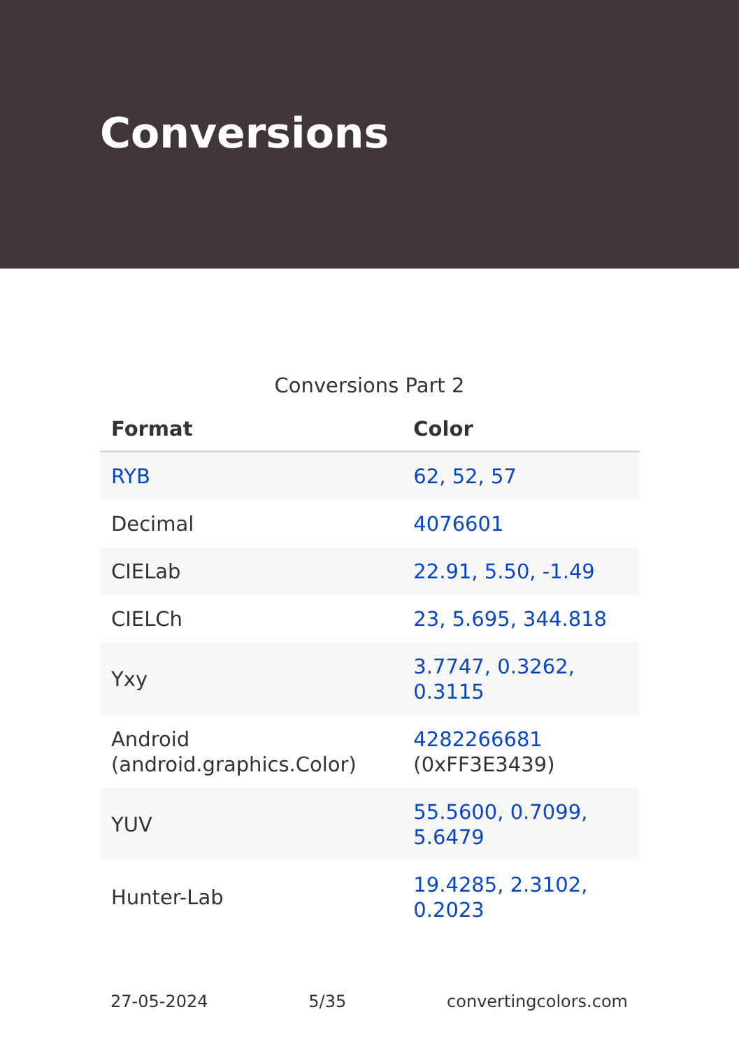Conversions
Conversions Part 2
| Format | Color |
| --- | --- |
| RYB | 62, 52, 57 |
| Decimal | 4076601 |
| CIELab | 22.91, 5.50, -1.49 |
| CIELCh | 23, 5.695, 344.818 |
| Yxy | 3.7747, 0.3262, 0.3115 |
| Android (android.graphics.Color) | 4282266681 (0xFF3E3439) |
| YUV | 55.5600, 0.7099, 5.6479 |
| Hunter-Lab | 19.4285, 2.3102, 0.2023 |
27-05-2024 5/35 convertingcolors.com